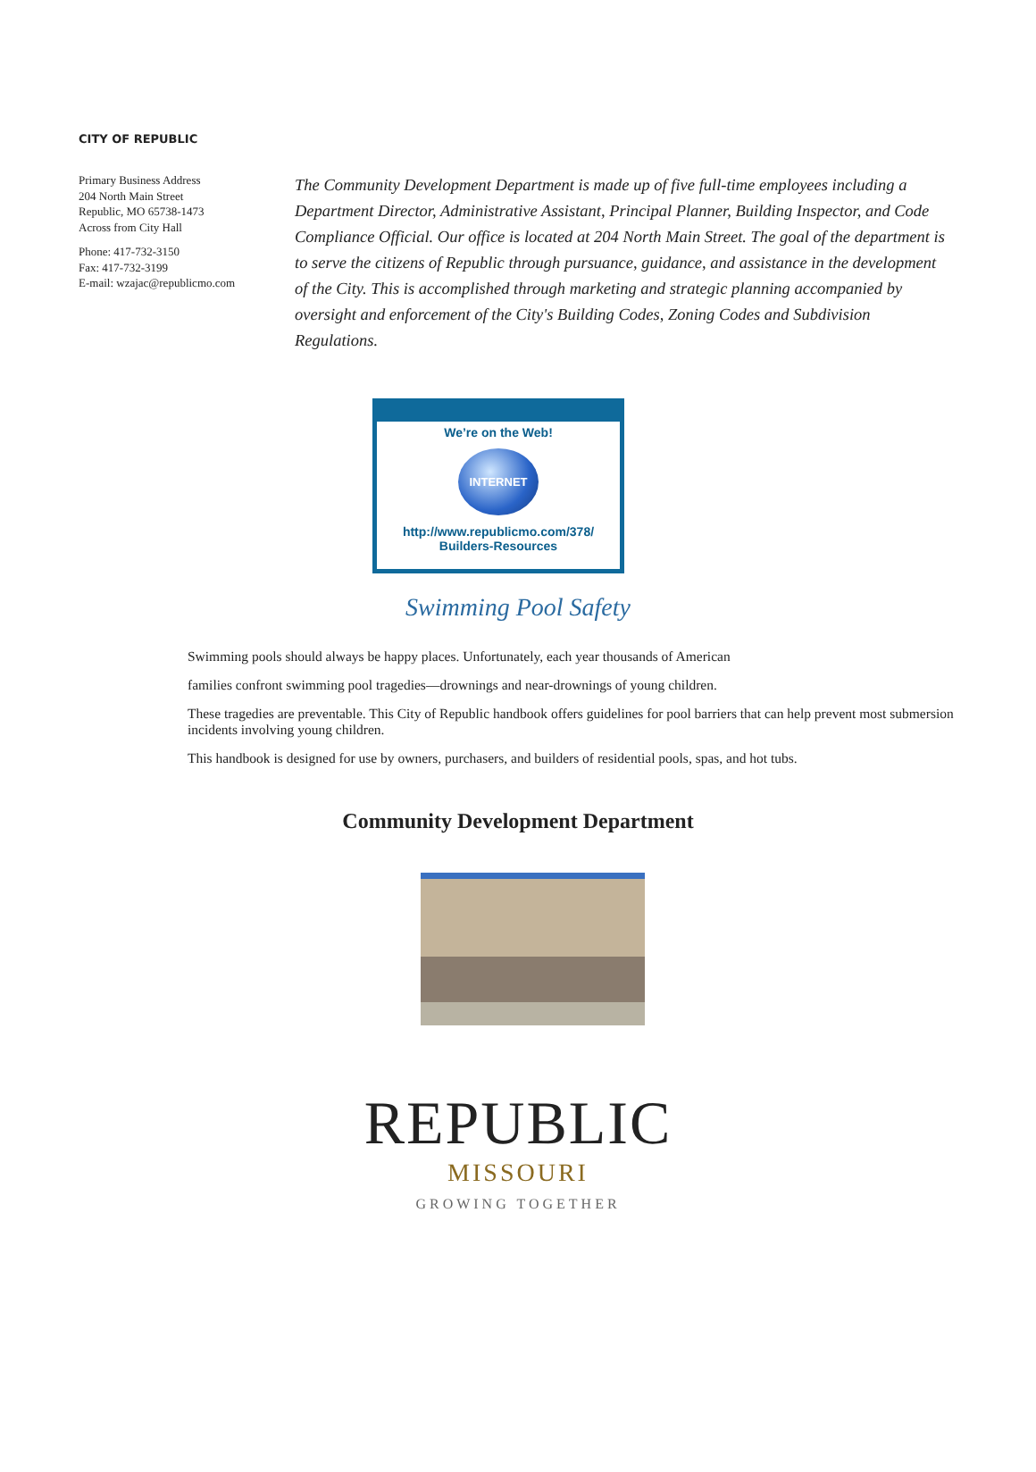CITY OF REPUBLIC
Primary Business Address
204 North Main Street
Republic, MO 65738-1473
Across from City Hall
Phone: 417-732-3150
Fax: 417-732-3199
E-mail: wzajac@republicmo.com
The Community Development Department is made up of five full-time employees including a Department Director, Administrative Assistant, Principal Planner, Building Inspector, and Code Compliance Official. Our office is located at 204 North Main Street. The goal of the department is to serve the citizens of Republic through pursuance, guidance, and assistance in the development of the City. This is accomplished through marketing and strategic planning accompanied by oversight and enforcement of the City's Building Codes, Zoning Codes and Subdivision Regulations.
We’re on the Web!
INTERNET
http://www.republicmo.com/378/
Builders-Resources
Swimming Pool Safety
Swimming pools should always be happy places. Unfortunately, each year thousands of American
families confront swimming pool tragedies—drownings and near-drownings of young children.
These tragedies are preventable. This City of Republic handbook offers guidelines for pool barriers that can help prevent most submersion incidents involving young children.
This handbook is designed for use by owners, purchasers, and builders of residential pools, spas, and hot tubs.
Community Development Department
REPUBLIC
MISSOURI
GROWING TOGETHER